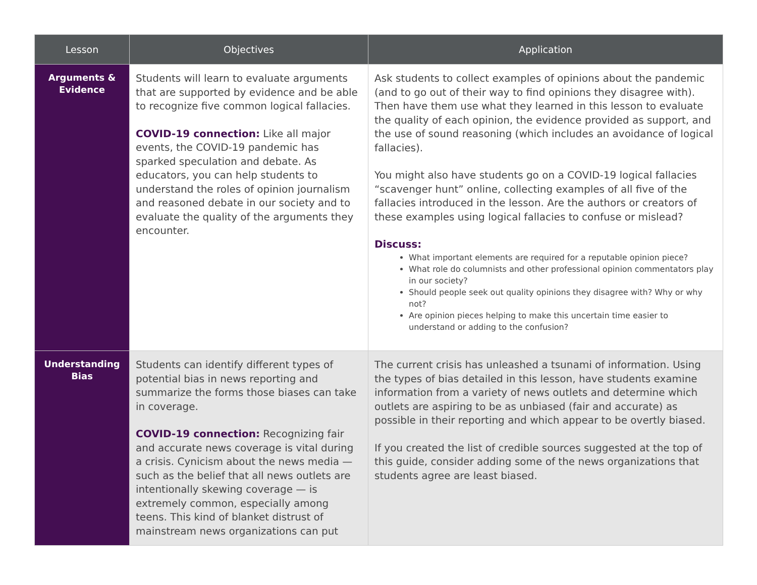| Lesson | Objectives | Application |
| --- | --- | --- |
| Arguments & Evidence | Students will learn to evaluate arguments that are supported by evidence and be able to recognize five common logical fallacies. COVID-19 connection: Like all major events, the COVID-19 pandemic has sparked speculation and debate. As educators, you can help students to understand the roles of opinion journalism and reasoned debate in our society and to evaluate the quality of the arguments they encounter. | Ask students to collect examples of opinions about the pandemic (and to go out of their way to find opinions they disagree with). Then have them use what they learned in this lesson to evaluate the quality of each opinion, the evidence provided as support, and the use of sound reasoning (which includes an avoidance of logical fallacies). You might also have students go on a COVID-19 logical fallacies “scavenger hunt” online, collecting examples of all five of the fallacies introduced in the lesson. Are the authors or creators of these examples using logical fallacies to confuse or mislead? Discuss: What important elements are required for a reputable opinion piece? What role do columnists and other professional opinion commentators play in our society? Should people seek out quality opinions they disagree with? Why or why not? Are opinion pieces helping to make this uncertain time easier to understand or adding to the confusion? |
| Understanding Bias | Students can identify different types of potential bias in news reporting and summarize the forms those biases can take in coverage. COVID-19 connection: Recognizing fair and accurate news coverage is vital during a crisis. Cynicism about the news media — such as the belief that all news outlets are intentionally skewing coverage — is extremely common, especially among teens. This kind of blanket distrust of mainstream news organizations can put | The current crisis has unleashed a tsunami of information. Using the types of bias detailed in this lesson, have students examine information from a variety of news outlets and determine which outlets are aspiring to be as unbiased (fair and accurate) as possible in their reporting and which appear to be overtly biased. If you created the list of credible sources suggested at the top of this guide, consider adding some of the news organizations that students agree are least biased. |